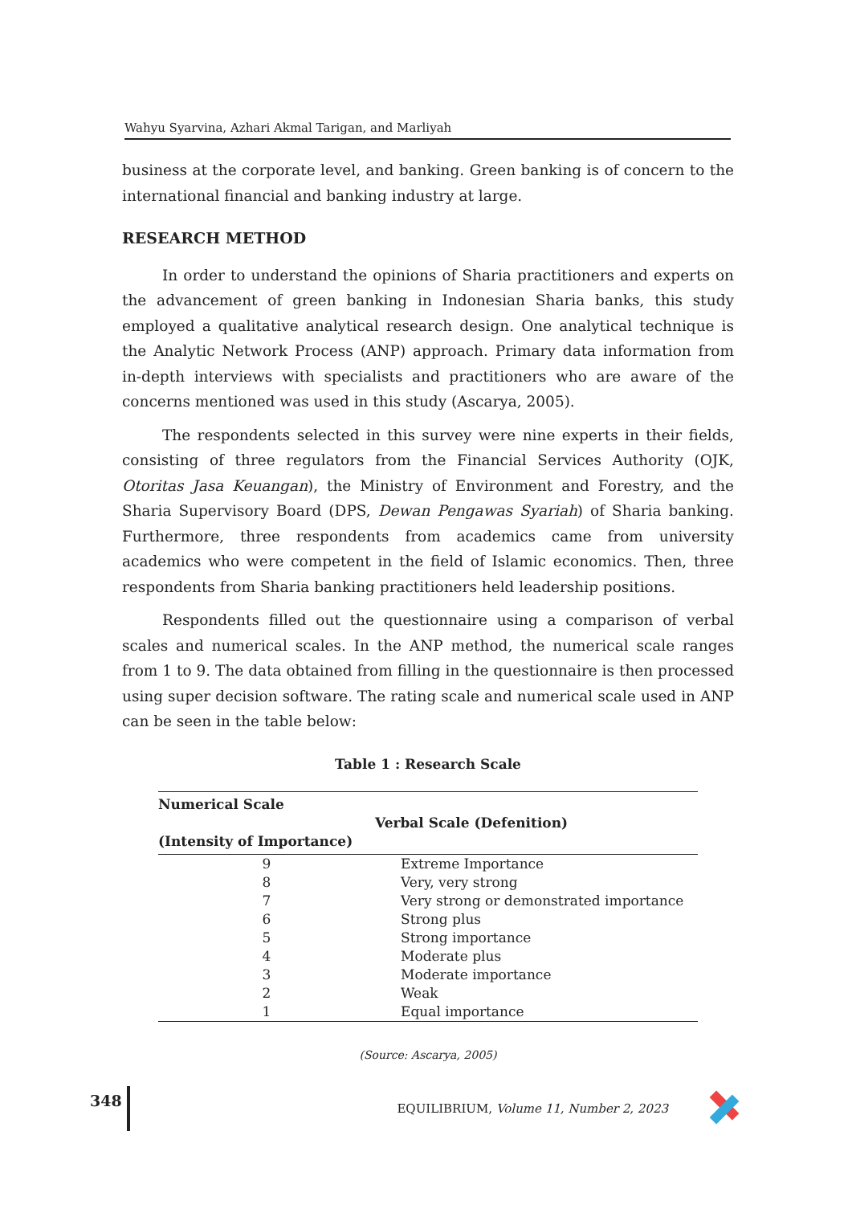Wahyu Syarvina, Azhari Akmal Tarigan, and Marliyah
business at the corporate level, and banking. Green banking is of concern to the international financial and banking industry at large.
RESEARCH METHOD
In order to understand the opinions of Sharia practitioners and experts on the advancement of green banking in Indonesian Sharia banks, this study employed a qualitative analytical research design. One analytical technique is the Analytic Network Process (ANP) approach. Primary data information from in-depth interviews with specialists and practitioners who are aware of the concerns mentioned was used in this study (Ascarya, 2005).
The respondents selected in this survey were nine experts in their fields, consisting of three regulators from the Financial Services Authority (OJK, Otoritas Jasa Keuangan), the Ministry of Environment and Forestry, and the Sharia Supervisory Board (DPS, Dewan Pengawas Syariah) of Sharia banking. Furthermore, three respondents from academics came from university academics who were competent in the field of Islamic economics. Then, three respondents from Sharia banking practitioners held leadership positions.
Respondents filled out the questionnaire using a comparison of verbal scales and numerical scales. In the ANP method, the numerical scale ranges from 1 to 9. The data obtained from filling in the questionnaire is then processed using super decision software. The rating scale and numerical scale used in ANP can be seen in the table below:
Table 1 : Research Scale
| Numerical Scale (Intensity of Importance) | Verbal Scale (Defenition) |
| --- | --- |
| 9 | Extreme Importance |
| 8 | Very, very strong |
| 7 | Very strong or demonstrated importance |
| 6 | Strong plus |
| 5 | Strong importance |
| 4 | Moderate plus |
| 3 | Moderate importance |
| 2 | Weak |
| 1 | Equal importance |
(Source: Ascarya, 2005)
348 EQUILIBRIUM, Volume 11, Number 2, 2023